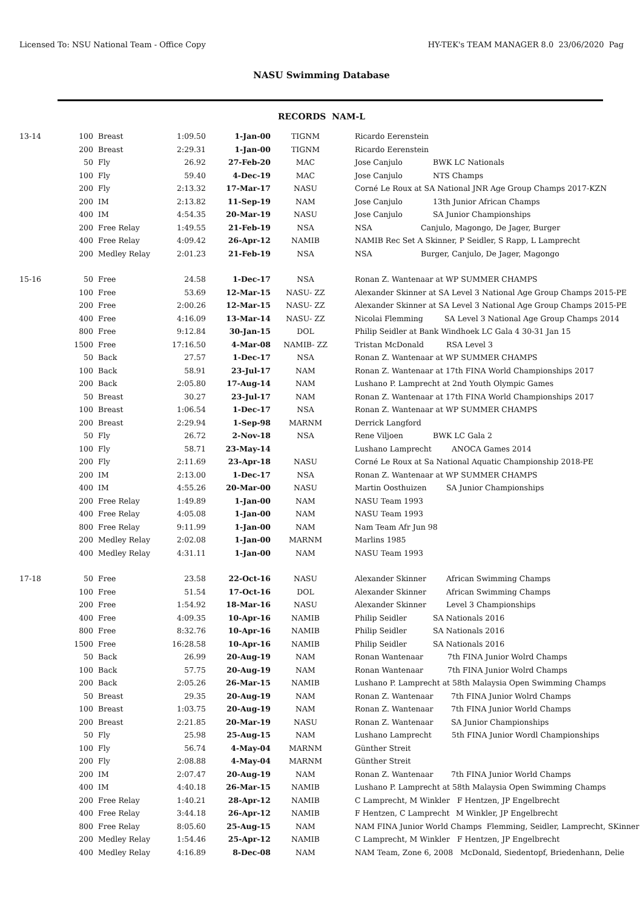Licensed To: NSU National Team - Office Copy HY-TEK's TEAM MANAGER 8.0 23/06/2020 Pag
NASU Swimming Database
RECORDS NAM-L
| 13-14 | 100 | Breast | 1:09.50 | 1-Jan-00 | TIGNM | Ricardo Eerenstein |
| | 200 | Breast | 2:29.31 | 1-Jan-00 | TIGNM | Ricardo Eerenstein |
| | 50 | Fly | 26.92 | 27-Feb-20 | MAC | Jose Canjulo BWK LC Nationals |
| | 100 | Fly | 59.40 | 4-Dec-19 | MAC | Jose Canjulo NTS Champs |
| | 200 | Fly | 2:13.32 | 17-Mar-17 | NASU | Corné Le Roux at SA National JNR Age Group Champs 2017-KZN |
| | 200 | IM | 2:13.82 | 11-Sep-19 | NAM | Jose Canjulo 13th Junior African Champs |
| | 400 | IM | 4:54.35 | 20-Mar-19 | NASU | Jose Canjulo SA Junior Championships |
| | 200 | Free Relay | 1:49.55 | 21-Feb-19 | NSA | NSA Canjulo, Magongo, De Jager, Burger |
| | 400 | Free Relay | 4:09.42 | 26-Apr-12 | NAMIB | NAMIB Rec Set A Skinner, P Seidler, S Rapp, L Lamprecht |
| | 200 | Medley Relay | 2:01.23 | 21-Feb-19 | NSA | NSA Burger, Canjulo, De Jager, Magongo |
| 15-16 | 50 | Free | 24.58 | 1-Dec-17 | NSA | Ronan Z. Wantenaar at WP SUMMER CHAMPS |
| | 100 | Free | 53.69 | 12-Mar-15 | NASU- ZZ | Alexander Skinner at SA Level 3 National Age Group Champs 2015-PE |
| | 200 | Free | 2:00.26 | 12-Mar-15 | NASU- ZZ | Alexander Skinner at SA Level 3 National Age Group Champs 2015-PE |
| | 400 | Free | 4:16.09 | 13-Mar-14 | NASU- ZZ | Nicolai Flemming SA Level 3 National Age Group Champs 2014 |
| | 800 | Free | 9:12.84 | 30-Jan-15 | DOL | Philip Seidler at Bank Windhoek LC Gala 4 30-31 Jan 15 |
| | 1500 | Free | 17:16.50 | 4-Mar-08 | NAMIB- ZZ | Tristan McDonald RSA Level 3 |
| | 50 | Back | 27.57 | 1-Dec-17 | NSA | Ronan Z. Wantenaar at WP SUMMER CHAMPS |
| | 100 | Back | 58.91 | 23-Jul-17 | NAM | Ronan Z. Wantenaar at 17th FINA World Championships 2017 |
| | 200 | Back | 2:05.80 | 17-Aug-14 | NAM | Lushano P. Lamprecht at 2nd Youth Olympic Games |
| | 50 | Breast | 30.27 | 23-Jul-17 | NAM | Ronan Z. Wantenaar at 17th FINA World Championships 2017 |
| | 100 | Breast | 1:06.54 | 1-Dec-17 | NSA | Ronan Z. Wantenaar at WP SUMMER CHAMPS |
| | 200 | Breast | 2:29.94 | 1-Sep-98 | MARNM | Derrick Langford |
| | 50 | Fly | 26.72 | 2-Nov-18 | NSA | Rene Viljoen BWK LC Gala 2 |
| | 100 | Fly | 58.71 | 23-May-14 | | Lushano Lamprecht ANOCA Games 2014 |
| | 200 | Fly | 2:11.69 | 23-Apr-18 | NASU | Corné Le Roux at Sa National Aquatic Championship 2018-PE |
| | 200 | IM | 2:13.00 | 1-Dec-17 | NSA | Ronan Z. Wantenaar at WP SUMMER CHAMPS |
| | 400 | IM | 4:55.26 | 20-Mar-00 | NASU | Martin Oosthuizen SA Junior Championships |
| | 200 | Free Relay | 1:49.89 | 1-Jan-00 | NAM | NASU Team 1993 |
| | 400 | Free Relay | 4:05.08 | 1-Jan-00 | NAM | NASU Team 1993 |
| | 800 | Free Relay | 9:11.99 | 1-Jan-00 | NAM | Nam Team Afr Jun 98 |
| | 200 | Medley Relay | 2:02.08 | 1-Jan-00 | MARNM | Marlins 1985 |
| | 400 | Medley Relay | 4:31.11 | 1-Jan-00 | NAM | NASU Team 1993 |
| 17-18 | 50 | Free | 23.58 | 22-Oct-16 | NASU | Alexander Skinner African Swimming Champs |
| | 100 | Free | 51.54 | 17-Oct-16 | DOL | Alexander Skinner African Swimming Champs |
| | 200 | Free | 1:54.92 | 18-Mar-16 | NASU | Alexander Skinner Level 3 Championships |
| | 400 | Free | 4:09.35 | 10-Apr-16 | NAMIB | Philip Seidler SA Nationals 2016 |
| | 800 | Free | 8:32.76 | 10-Apr-16 | NAMIB | Philip Seidler SA Nationals 2016 |
| | 1500 | Free | 16:28.58 | 10-Apr-16 | NAMIB | Philip Seidler SA Nationals 2016 |
| | 50 | Back | 26.99 | 20-Aug-19 | NAM | Ronan Wantenaar 7th FINA Junior Wolrd Champs |
| | 100 | Back | 57.75 | 20-Aug-19 | NAM | Ronan Wantenaar 7th FINA Junior Wolrd Champs |
| | 200 | Back | 2:05.26 | 26-Mar-15 | NAMIB | Lushano P. Lamprecht at 58th Malaysia Open Swimming Champs |
| | 50 | Breast | 29.35 | 20-Aug-19 | NAM | Ronan Z. Wantenaar 7th FINA Junior Wolrd Champs |
| | 100 | Breast | 1:03.75 | 20-Aug-19 | NAM | Ronan Z. Wantenaar 7th FINA Junior World Champs |
| | 200 | Breast | 2:21.85 | 20-Mar-19 | NASU | Ronan Z. Wantenaar SA Junior Championships |
| | 50 | Fly | 25.98 | 25-Aug-15 | NAM | Lushano Lamprecht 5th FINA Junior Wordl Championships |
| | 100 | Fly | 56.74 | 4-May-04 | MARNM | Günther Streit |
| | 200 | Fly | 2:08.88 | 4-May-04 | MARNM | Günther Streit |
| | 200 | IM | 2:07.47 | 20-Aug-19 | NAM | Ronan Z. Wantenaar 7th FINA Junior World Champs |
| | 400 | IM | 4:40.18 | 26-Mar-15 | NAMIB | Lushano P. Lamprecht at 58th Malaysia Open Swimming Champs |
| | 200 | Free Relay | 1:40.21 | 28-Apr-12 | NAMIB | C Lamprecht, M Winkler F Hentzen, JP Engelbrecht |
| | 400 | Free Relay | 3:44.18 | 26-Apr-12 | NAMIB | F Hentzen, C Lamprecht M Winkler, JP Engelbrecht |
| | 800 | Free Relay | 8:05.60 | 25-Aug-15 | NAM | NAM FINA Junior World Champs Flemming, Seidler, Lamprecht, SKinner |
| | 200 | Medley Relay | 1:54.46 | 25-Apr-12 | NAMIB | C Lamprecht, M Winkler F Hentzen, JP Engelbrecht |
| | 400 | Medley Relay | 4:16.89 | 8-Dec-08 | NAM | NAM Team, Zone 6, 2008 McDonald, Siedentopf, Briedenhann, Delie |